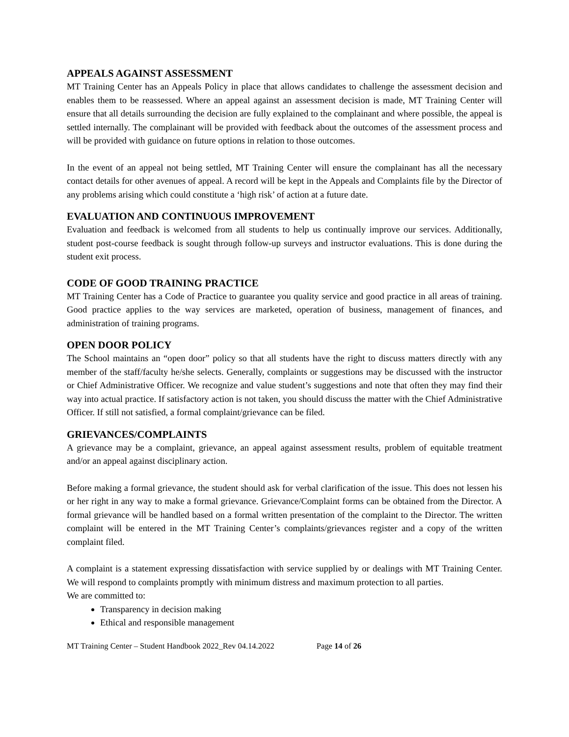APPEALS AGAINST ASSESSMENT
MT Training Center has an Appeals Policy in place that allows candidates to challenge the assessment decision and enables them to be reassessed. Where an appeal against an assessment decision is made, MT Training Center will ensure that all details surrounding the decision are fully explained to the complainant and where possible, the appeal is settled internally. The complainant will be provided with feedback about the outcomes of the assessment process and will be provided with guidance on future options in relation to those outcomes.
In the event of an appeal not being settled, MT Training Center will ensure the complainant has all the necessary contact details for other avenues of appeal. A record will be kept in the Appeals and Complaints file by the Director of any problems arising which could constitute a ‘high risk’ of action at a future date.
EVALUATION AND CONTINUOUS IMPROVEMENT
Evaluation and feedback is welcomed from all students to help us continually improve our services. Additionally, student post-course feedback is sought through follow-up surveys and instructor evaluations. This is done during the student exit process.
CODE OF GOOD TRAINING PRACTICE
MT Training Center has a Code of Practice to guarantee you quality service and good practice in all areas of training. Good practice applies to the way services are marketed, operation of business, management of finances, and administration of training programs.
OPEN DOOR POLICY
The School maintains an “open door” policy so that all students have the right to discuss matters directly with any member of the staff/faculty he/she selects. Generally, complaints or suggestions may be discussed with the instructor or Chief Administrative Officer. We recognize and value student’s suggestions and note that often they may find their way into actual practice. If satisfactory action is not taken, you should discuss the matter with the Chief Administrative Officer. If still not satisfied, a formal complaint/grievance can be filed.
GRIEVANCES/COMPLAINTS
A grievance may be a complaint, grievance, an appeal against assessment results, problem of equitable treatment and/or an appeal against disciplinary action.
Before making a formal grievance, the student should ask for verbal clarification of the issue. This does not lessen his or her right in any way to make a formal grievance. Grievance/Complaint forms can be obtained from the Director. A formal grievance will be handled based on a formal written presentation of the complaint to the Director. The written complaint will be entered in the MT Training Center’s complaints/grievances register and a copy of the written complaint filed.
A complaint is a statement expressing dissatisfaction with service supplied by or dealings with MT Training Center. We will respond to complaints promptly with minimum distress and maximum protection to all parties.
We are committed to:
Transparency in decision making
Ethical and responsible management
MT Training Center – Student Handbook 2022_Rev 04.14.2022 Page 14 of 26